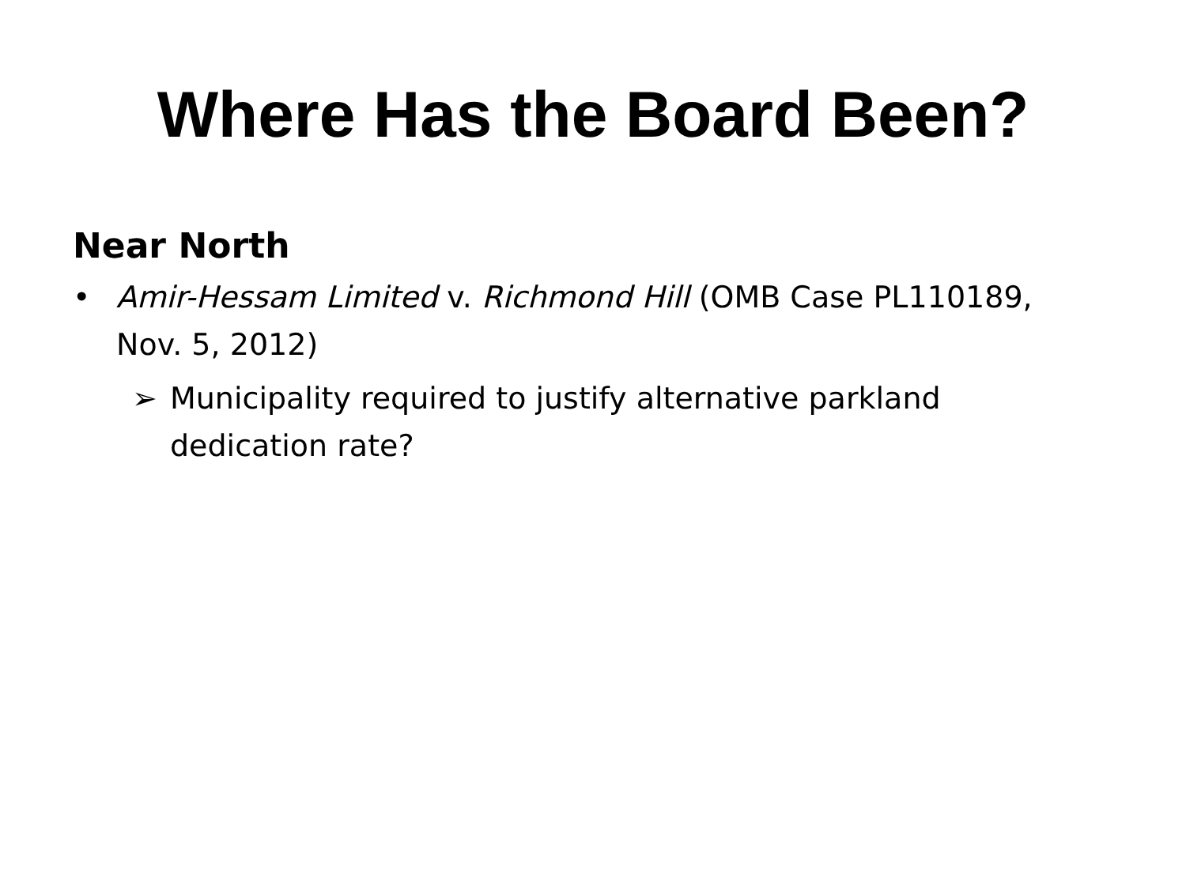Where Has the Board Been?
Near North
• Amir-Hessam Limited v. Richmond Hill (OMB Case PL110189, Nov. 5, 2012)
➢ Municipality required to justify alternative parkland dedication rate?